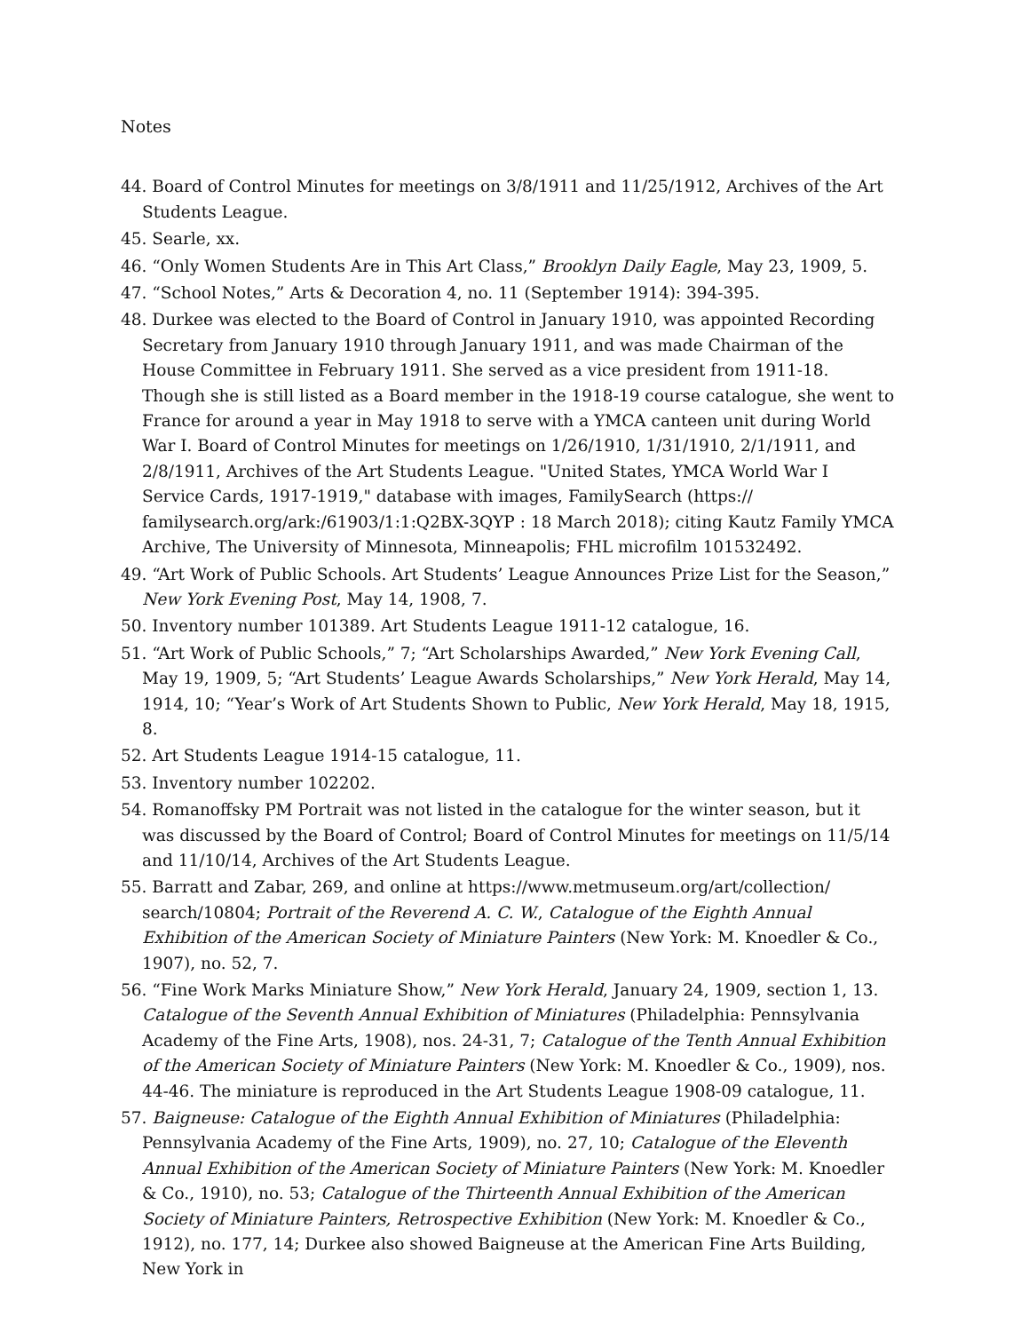Notes
44. Board of Control Minutes for meetings on 3/8/1911 and 11/25/1912, Archives of the Art Students League.
45. Searle, xx.
46. “Only Women Students Are in This Art Class,” Brooklyn Daily Eagle, May 23, 1909, 5.
47. “School Notes,” Arts & Decoration 4, no. 11 (September 1914): 394-395.
48. Durkee was elected to the Board of Control in January 1910, was appointed Recording Secretary from January 1910 through January 1911, and was made Chairman of the House Committee in February 1911. She served as a vice president from 1911-18. Though she is still listed as a Board member in the 1918-19 course catalogue, she went to France for around a year in May 1918 to serve with a YMCA canteen unit during World War I. Board of Control Minutes for meetings on 1/26/1910, 1/31/1910, 2/1/1911, and 2/8/1911, Archives of the Art Students League. "United States, YMCA World War I Service Cards, 1917-1919," database with images, FamilySearch (https:// familysearch.org/ark:/61903/1:1:Q2BX-3QYP : 18 March 2018); citing Kautz Family YMCA Archive, The University of Minnesota, Minneapolis; FHL microfilm 101532492.
49. “Art Work of Public Schools. Art Students’ League Announces Prize List for the Season,” New York Evening Post, May 14, 1908, 7.
50. Inventory number 101389. Art Students League 1911-12 catalogue, 16.
51. “Art Work of Public Schools,” 7; “Art Scholarships Awarded,” New York Evening Call, May 19, 1909, 5; “Art Students’ League Awards Scholarships,” New York Herald, May 14, 1914, 10; “Year’s Work of Art Students Shown to Public, New York Herald, May 18, 1915, 8.
52. Art Students League 1914-15 catalogue, 11.
53. Inventory number 102202.
54. Romanoffsky PM Portrait was not listed in the catalogue for the winter season, but it was discussed by the Board of Control; Board of Control Minutes for meetings on 11/5/14 and 11/10/14, Archives of the Art Students League.
55. Barratt and Zabar, 269, and online at https://www.metmuseum.org/art/collection/ search/10804; Portrait of the Reverend A. C. W., Catalogue of the Eighth Annual Exhibition of the American Society of Miniature Painters (New York: M. Knoedler & Co., 1907), no. 52, 7.
56. “Fine Work Marks Miniature Show,” New York Herald, January 24, 1909, section 1, 13. Catalogue of the Seventh Annual Exhibition of Miniatures (Philadelphia: Pennsylvania Academy of the Fine Arts, 1908), nos. 24-31, 7; Catalogue of the Tenth Annual Exhibition of the American Society of Miniature Painters (New York: M. Knoedler & Co., 1909), nos. 44-46. The miniature is reproduced in the Art Students League 1908-09 catalogue, 11.
57. Baigneuse: Catalogue of the Eighth Annual Exhibition of Miniatures (Philadelphia: Pennsylvania Academy of the Fine Arts, 1909), no. 27, 10; Catalogue of the Eleventh Annual Exhibition of the American Society of Miniature Painters (New York: M. Knoedler & Co., 1910), no. 53; Catalogue of the Thirteenth Annual Exhibition of the American Society of Miniature Painters, Retrospective Exhibition (New York: M. Knoedler & Co., 1912), no. 177, 14; Durkee also showed Baigneuse at the American Fine Arts Building, New York in